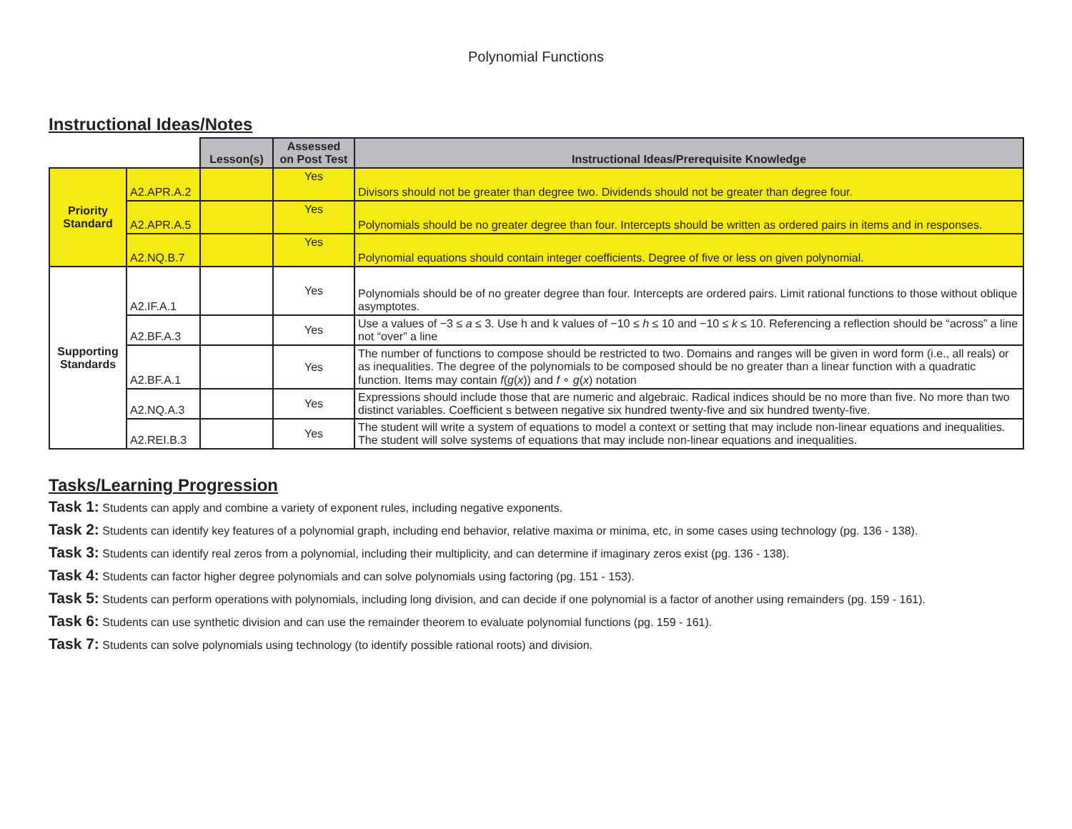Polynomial Functions
Instructional Ideas/Notes
| | | Lesson(s) | Assessed on Post Test | Instructional Ideas/Prerequisite Knowledge |
| --- | --- | --- | --- | --- |
| Priority Standard | A2.APR.A.2 | | Yes | Divisors should not be greater than degree two. Dividends should not be greater than degree four. |
| | A2.APR.A.5 | | Yes | Polynomials should be no greater degree than four. Intercepts should be written as ordered pairs in items and in responses. |
| | A2.NQ.B.7 | | Yes | Polynomial equations should contain integer coefficients. Degree of five or less on given polynomial. |
| Supporting Standards | A2.IF.A.1 | | Yes | Polynomials should be of no greater degree than four. Intercepts are ordered pairs. Limit rational functions to those without oblique asymptotes. |
| | A2.BF.A.3 | | Yes | Use a values of −3 ≤ a ≤ 3. Use h and k values of −10 ≤ h ≤ 10 and −10 ≤ k ≤ 10. Referencing a reflection should be “across” a line not “over” a line |
| | A2.BF.A.1 | | Yes | The number of functions to compose should be restricted to two. Domains and ranges will be given in word form (i.e., all reals) or as inequalities. The degree of the polynomials to be composed should be no greater than a linear function with a quadratic function. Items may contain f ( g ( x )) and f ∘ g ( x ) notation |
| | A2.NQ.A.3 | | Yes | Expressions should include those that are numeric and algebraic. Radical indices should be no more than five. No more than two distinct variables. Coefficient s between negative six hundred twenty-five and six hundred twenty-five. |
| | A2.REI.B.3 | | Yes | The student will write a system of equations to model a context or setting that may include non-linear equations and inequalities. The student will solve systems of equations that may include non-linear equations and inequalities. |
Tasks/Learning Progression
Task 1: Students can apply and combine a variety of exponent rules, including negative exponents.
Task 2: Students can identify key features of a polynomial graph, including end behavior, relative maxima or minima, etc, in some cases using technology (pg. 136 - 138).
Task 3: Students can identify real zeros from a polynomial, including their multiplicity, and can determine if imaginary zeros exist (pg. 136 - 138).
Task 4: Students can factor higher degree polynomials and can solve polynomials using factoring (pg. 151 - 153).
Task 5: Students can perform operations with polynomials, including long division, and can decide if one polynomial is a factor of another using remainders (pg. 159 - 161).
Task 6: Students can use synthetic division and can use the remainder theorem to evaluate polynomial functions (pg. 159 - 161).
Task 7: Students can solve polynomials using technology (to identify possible rational roots) and division.